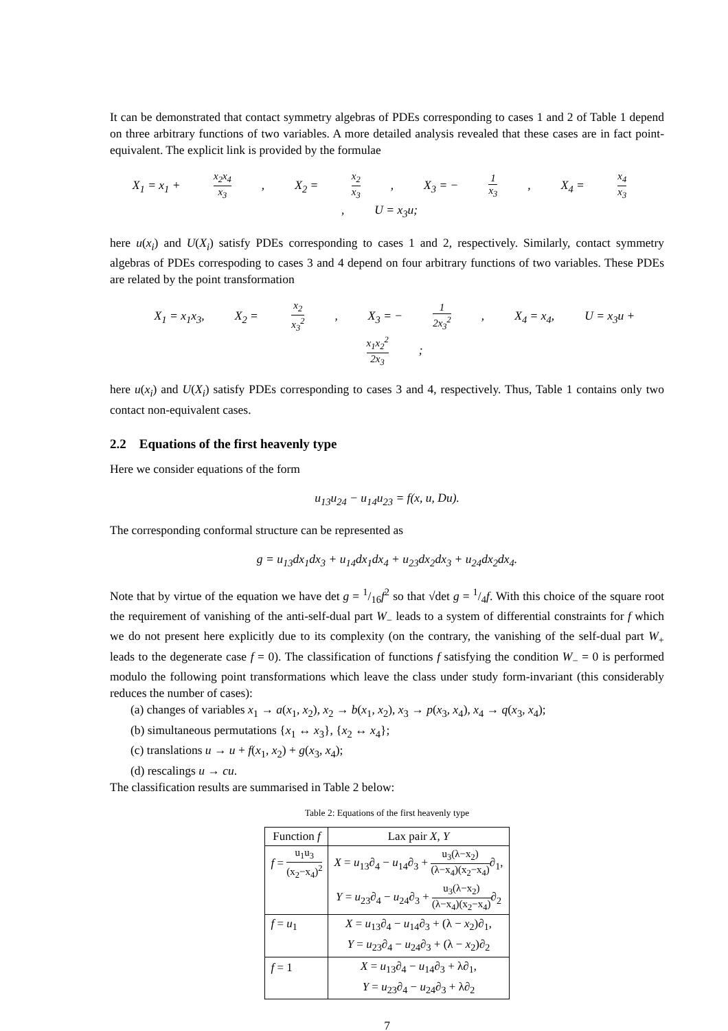It can be demonstrated that contact symmetry algebras of PDEs corresponding to cases 1 and 2 of Table 1 depend on three arbitrary functions of two variables. A more detailed analysis revealed that these cases are in fact point-equivalent. The explicit link is provided by the formulae
X<sub>1</sub> = x<sub>1</sub> + x<sub>2</sub>x<sub>4</sub> x<sub>3</sub>, X<sub>2</sub> = x<sub>2</sub> x<sub>3</sub>, X<sub>3</sub> = − 1 x<sub>3</sub>, X<sub>4</sub> = x<sub>4</sub> x<sub>3</sub>, U = x<sub>3</sub>u;
here u(x<sub>i</sub>) and U(X<sub>i</sub>) satisfy PDEs corresponding to cases 1 and 2, respectively. Similarly, contact symmetry algebras of PDEs correspoding to cases 3 and 4 depend on four arbitrary functions of two variables. These PDEs are related by the point transformation
X<sub>1</sub> = x<sub>1</sub>x<sub>3</sub>, X<sub>2</sub> = x<sub>2</sub> x<sub>3</sub><sup>2</sup>, X<sub>3</sub> = − 1 2x<sub>3</sub><sup>2</sup>, X<sub>4</sub> = x<sub>4</sub>, U = x<sub>3</sub>u + x<sub>1</sub>x<sub>2</sub><sup>2</sup> 2x<sub>3</sub>;
here u(x<sub>i</sub>) and U(X<sub>i</sub>) satisfy PDEs corresponding to cases 3 and 4, respectively. Thus, Table 1 contains only two contact non-equivalent cases.
2.2 Equations of the first heavenly type
Here we consider equations of the form
u<sub>13</sub>u<sub>24</sub> − u<sub>14</sub>u<sub>23</sub> = f(x, u, Du).
The corresponding conformal structure can be represented as
g = u<sub>13</sub>dx<sub>1</sub>dx<sub>3</sub> + u<sub>14</sub>dx<sub>1</sub>dx<sub>4</sub> + u<sub>23</sub>dx<sub>2</sub>dx<sub>3</sub> + u<sub>24</sub>dx<sub>2</sub>dx<sub>4</sub>.
Note that by virtue of the equation we have det g = 1/16f<sup>2</sup> so that √det g = 1/4f. With this choice of the square root the requirement of vanishing of the anti-self-dual part W<sub>−</sub> leads to a system of differential constraints for f which we do not present here explicitly due to its complexity (on the contrary, the vanishing of the self-dual part W<sub>+</sub> leads to the degenerate case f = 0). The classification of functions f satisfying the condition W<sub>−</sub> = 0 is performed modulo the following point transformations which leave the class under study form-invariant (this considerably reduces the number of cases):
(a) changes of variables x<sub>1</sub> → a(x<sub>1</sub>, x<sub>2</sub>), x<sub>2</sub> → b(x<sub>1</sub>, x<sub>2</sub>), x<sub>3</sub> → p(x<sub>3</sub>, x<sub>4</sub>), x<sub>4</sub> → q(x<sub>3</sub>, x<sub>4</sub>);
(b) simultaneous permutations {x<sub>1</sub> ↔ x<sub>3</sub>}, {x<sub>2</sub> ↔ x<sub>4</sub>};
(c) translations u → u + f(x<sub>1</sub>, x<sub>2</sub>) + g(x<sub>3</sub>, x<sub>4</sub>);
(d) rescalings u → cu.
The classification results are summarised in Table 2 below:
Table 2: Equations of the first heavenly type
| Function f | Lax pair X, Y |
| --- | --- |
| f = u<sub>1</sub>u<sub>3</sub> (x<sub>2</sub>−x<sub>4</sub>)<sup>2</sup> | X = u<sub>13</sub>∂<sub>4</sub> − u<sub>14</sub>∂<sub>3</sub> + u<sub>3</sub>(λ−x<sub>2</sub>) (λ−x<sub>4</sub>)(x<sub>2</sub>−x<sub>4</sub>) ∂<sub>1</sub>, |
| | Y = u<sub>23</sub>∂<sub>4</sub> − u<sub>24</sub>∂<sub>3</sub> + u<sub>3</sub>(λ−x<sub>2</sub>) (λ−x<sub>4</sub>)(x<sub>2</sub>−x<sub>4</sub>) ∂<sub>2</sub> |
| f = u<sub>1</sub> | X = u<sub>13</sub>∂<sub>4</sub> − u<sub>14</sub>∂<sub>3</sub> + (λ − x<sub>2</sub>)∂<sub>1</sub>, |
| | Y = u<sub>23</sub>∂<sub>4</sub> − u<sub>24</sub>∂<sub>3</sub> + (λ − x<sub>2</sub>)∂<sub>2</sub> |
| f = 1 | X = u<sub>13</sub>∂<sub>4</sub> − u<sub>14</sub>∂<sub>3</sub> + λ∂<sub>1</sub>, |
| | Y = u<sub>23</sub>∂<sub>4</sub> − u<sub>24</sub>∂<sub>3</sub> + λ∂<sub>2</sub> |
7